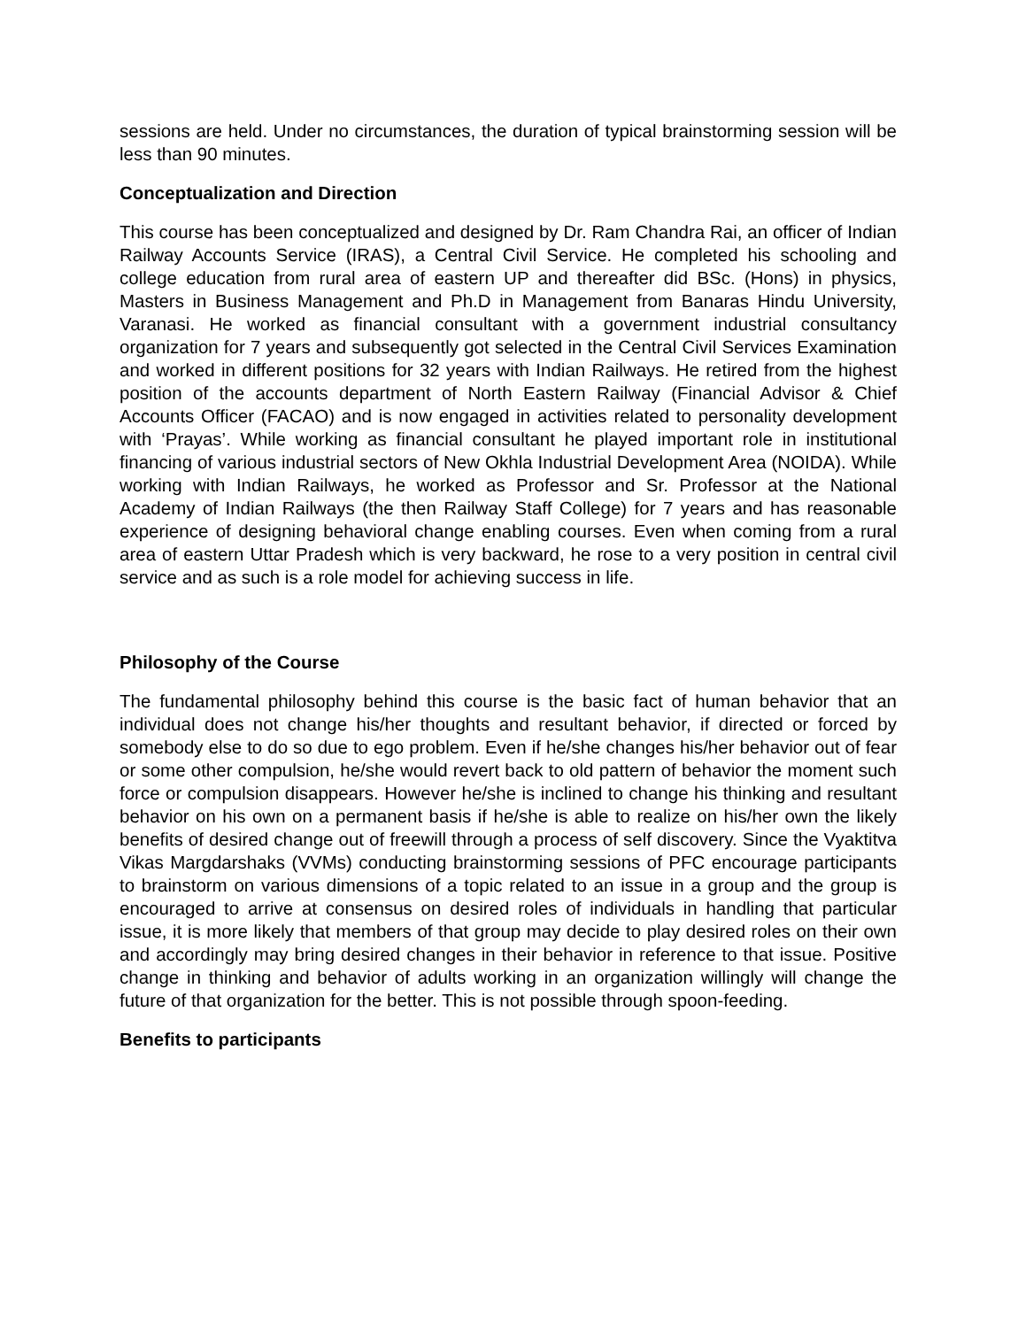sessions are held. Under no circumstances, the duration of typical brainstorming session will be less than 90 minutes.
Conceptualization and Direction
This course has been conceptualized and designed by Dr. Ram Chandra Rai, an officer of Indian Railway Accounts Service (IRAS), a Central Civil Service. He completed his schooling and college education from rural area of eastern UP and thereafter did BSc. (Hons) in physics, Masters in Business Management and Ph.D in Management from Banaras Hindu University, Varanasi. He worked as financial consultant with a government industrial consultancy organization for 7 years and subsequently got selected in the Central Civil Services Examination and worked in different positions for 32 years with Indian Railways. He retired from the highest position of the accounts department of North Eastern Railway (Financial Advisor & Chief Accounts Officer (FACAO) and is now engaged in activities related to personality development with ‘Prayas’. While working as financial consultant he played important role in institutional financing of various industrial sectors of New Okhla Industrial Development Area (NOIDA). While working with Indian Railways, he worked as Professor and Sr. Professor at the National Academy of Indian Railways (the then Railway Staff College) for 7 years and has reasonable experience of designing behavioral change enabling courses. Even when coming from a rural area of eastern Uttar Pradesh which is very backward, he rose to a very position in central civil service and as such is a role model for achieving success in life.
Philosophy of the Course
The fundamental philosophy behind this course is the basic fact of human behavior that an individual does not change his/her thoughts and resultant behavior, if directed or forced by somebody else to do so due to ego problem. Even if he/she changes his/her behavior out of fear or some other compulsion, he/she would revert back to old pattern of behavior the moment such force or compulsion disappears. However he/she is inclined to change his thinking and resultant behavior on his own on a permanent basis if he/she is able to realize on his/her own the likely benefits of desired change out of freewill through a process of self discovery. Since the Vyaktitva Vikas Margdarshaks (VVMs) conducting brainstorming sessions of PFC encourage participants to brainstorm on various dimensions of a topic related to an issue in a group and the group is encouraged to arrive at consensus on desired roles of individuals in handling that particular issue, it is more likely that members of that group may decide to play desired roles on their own and accordingly may bring desired changes in their behavior in reference to that issue. Positive change in thinking and behavior of adults working in an organization willingly will change the future of that organization for the better. This is not possible through spoon-feeding.
Benefits to participants